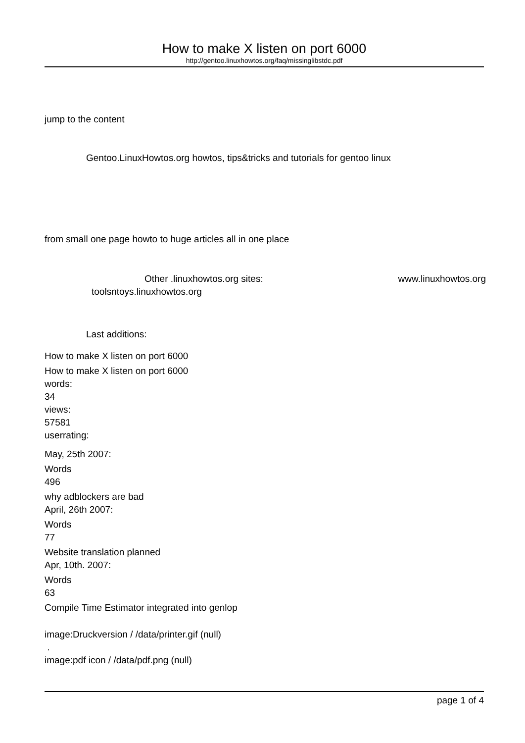How to make X listen on port 6000
http://gentoo.linuxhowtos.org/faq/missinglibstdc.pdf
jump to the content
Gentoo.LinuxHowtos.org howtos, tips&tricks and tutorials for gentoo linux
from small one page howto to huge articles all in one place
Other .linuxhowtos.org sites: www.linuxhowtos.org
toolsntoys.linuxhowtos.org
Last additions:
How to make X listen on port 6000
How to make X listen on port 6000
words:
34
views:
57581
userrating:
May, 25th 2007:
Words
496
why adblockers are bad
April, 26th 2007:
Words
77
Website translation planned
Apr, 10th. 2007:
Words
63
Compile Time Estimator integrated into genlop
image:Druckversion / /data/printer.gif (null)
.
image:pdf icon / /data/pdf.png (null)
page 1 of 4